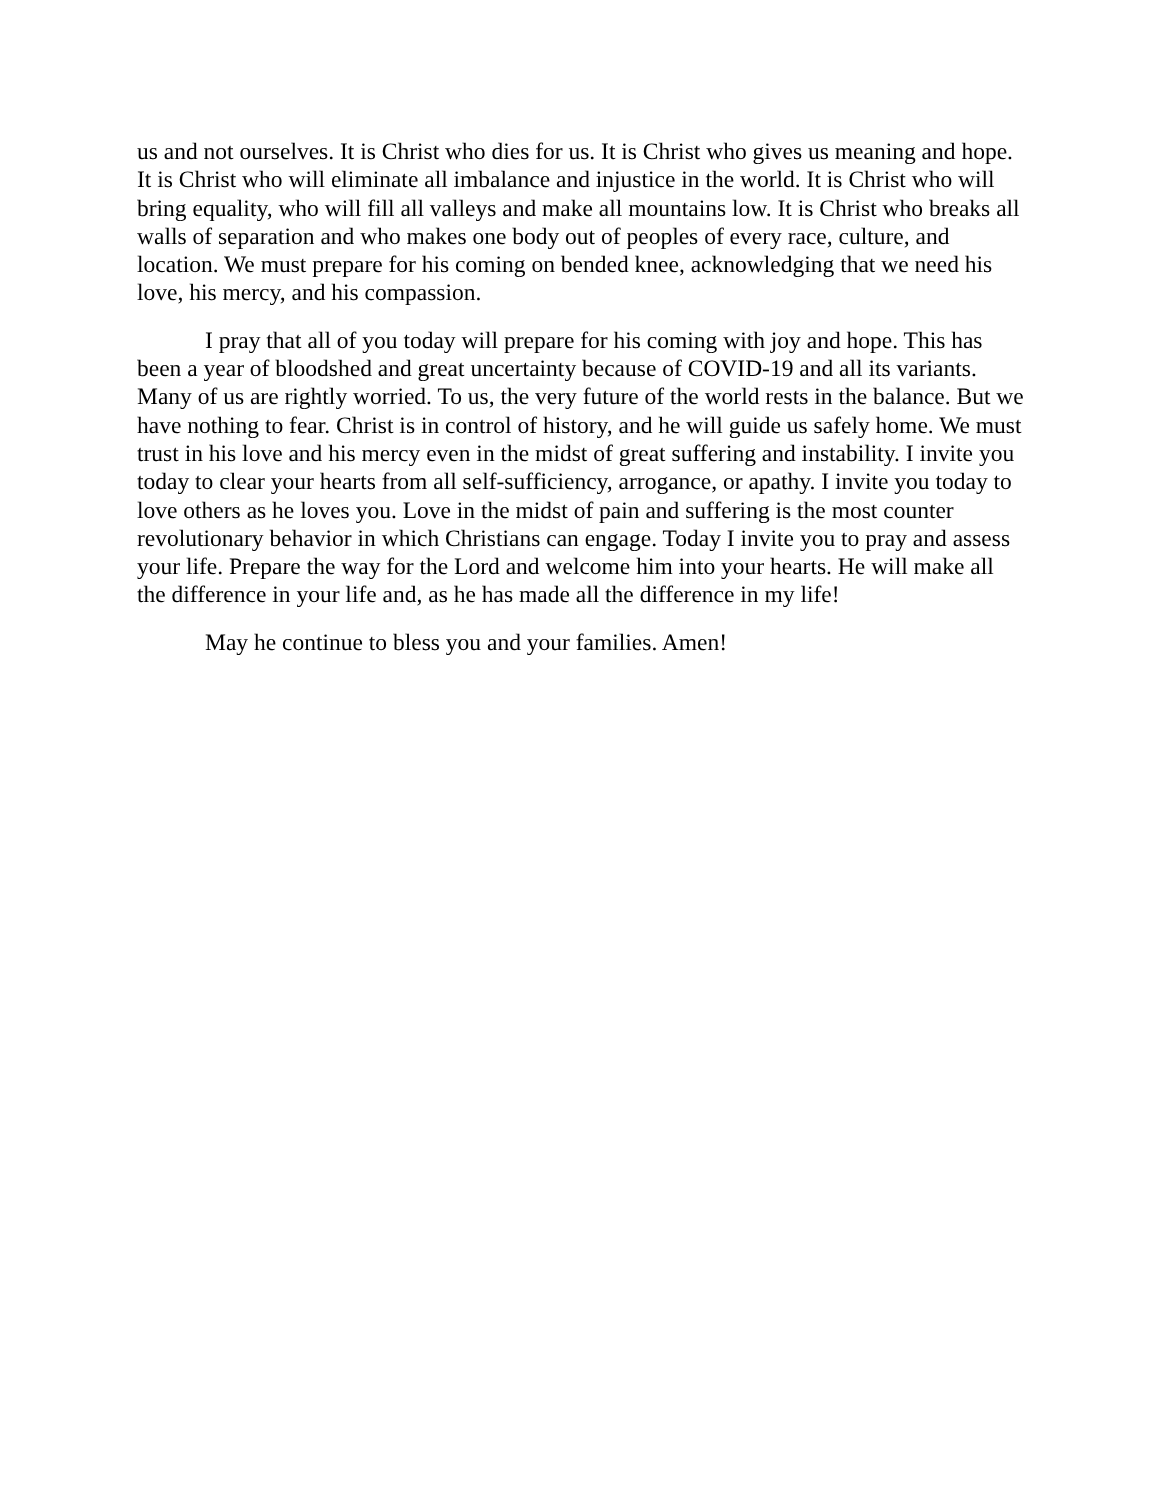us and not ourselves. It is Christ who dies for us. It is Christ who gives us meaning and hope. It is Christ who will eliminate all imbalance and injustice in the world. It is Christ who will bring equality, who will fill all valleys and make all mountains low. It is Christ who breaks all walls of separation and who makes one body out of peoples of every race, culture, and location. We must prepare for his coming on bended knee, acknowledging that we need his love, his mercy, and his compassion.
I pray that all of you today will prepare for his coming with joy and hope. This has been a year of bloodshed and great uncertainty because of COVID-19 and all its variants. Many of us are rightly worried. To us, the very future of the world rests in the balance. But we have nothing to fear. Christ is in control of history, and he will guide us safely home. We must trust in his love and his mercy even in the midst of great suffering and instability. I invite you today to clear your hearts from all self-sufficiency, arrogance, or apathy. I invite you today to love others as he loves you. Love in the midst of pain and suffering is the most counter revolutionary behavior in which Christians can engage. Today I invite you to pray and assess your life. Prepare the way for the Lord and welcome him into your hearts. He will make all the difference in your life and, as he has made all the difference in my life!
May he continue to bless you and your families. Amen!